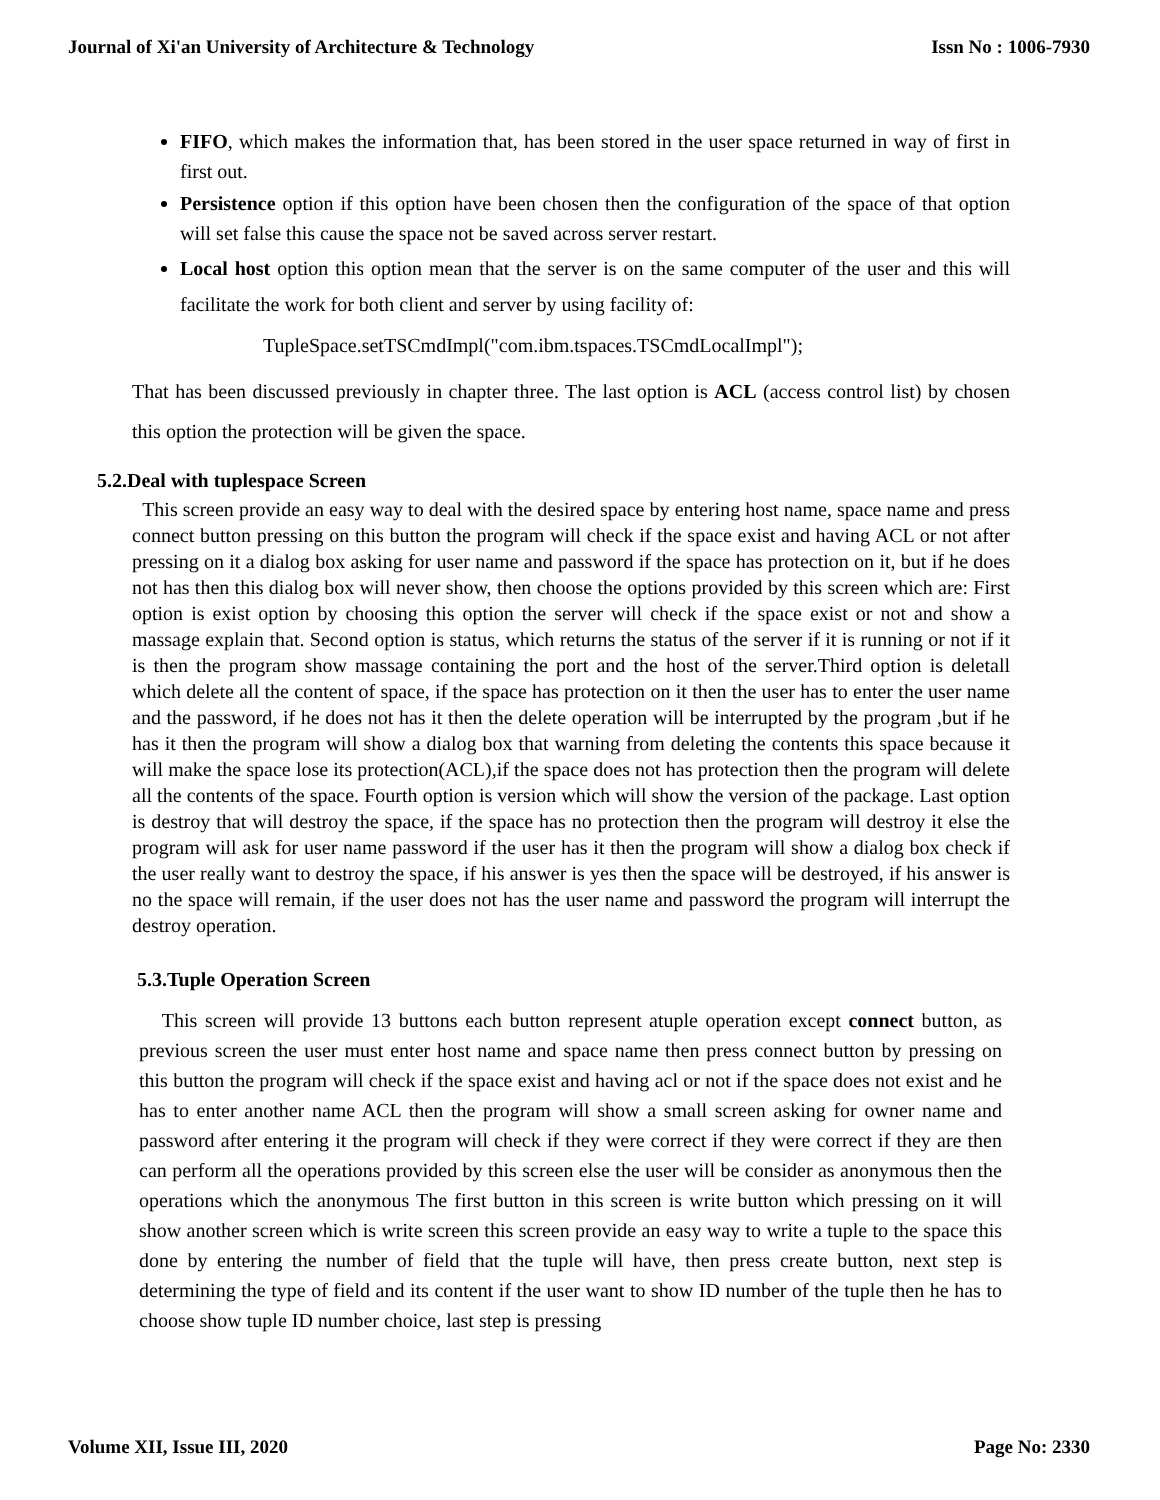Journal of Xi'an University of Architecture & Technology Issn No : 1006-7930
FIFO, which makes the information that, has been stored in the user space returned in way of first in first out.
Persistence option if this option have been chosen then the configuration of the space of that option will set false this cause the space not be saved across server restart.
Local host option this option mean that the server is on the same computer of the user and this will facilitate the work for both client and server by using facility of:
TupleSpace.setTSCmdImpl("com.ibm.tspaces.TSCmdLocalImpl");
That has been discussed previously in chapter three. The last option is ACL (access control list) by chosen this option the protection will be given the space.
5.2.Deal with tuplespace Screen
This screen provide an easy way to deal with the desired space by entering host name, space name and press connect button pressing on this button the program will check if the space exist and having ACL or not after pressing on it a dialog box asking for user name and password if the space has protection on it, but if he does not has then this dialog box will never show, then choose the options provided by this screen which are: First option is exist option by choosing this option the server will check if the space exist or not and show a massage explain that. Second option is status, which returns the status of the server if it is running or not if it is then the program show massage containing the port and the host of the server.Third option is deletall which delete all the content of space, if the space has protection on it then the user has to enter the user name and the password, if he does not has it then the delete operation will be interrupted by the program ,but if he has it then the program will show a dialog box that warning from deleting the contents this space because it will make the space lose its protection(ACL),if the space does not has protection then the program will delete all the contents of the space. Fourth option is version which will show the version of the package. Last option is destroy that will destroy the space, if the space has no protection then the program will destroy it else the program will ask for user name password if the user has it then the program will show a dialog box check if the user really want to destroy the space, if his answer is yes then the space will be destroyed, if his answer is no the space will remain, if the user does not has the user name and password the program will interrupt the destroy operation.
5.3.Tuple Operation Screen
This screen will provide 13 buttons each button represent atuple operation except connect button, as previous screen the user must enter host name and space name then press connect button by pressing on this button the program will check if the space exist and having acl or not if the space does not exist and he has to enter another name ACL then the program will show a small screen asking for owner name and password after entering it the program will check if they were correct if they were correct if they are then can perform all the operations provided by this screen else the user will be consider as anonymous then the operations which the anonymous The first button in this screen is write button which pressing on it will show another screen which is write screen this screen provide an easy way to write a tuple to the space this done by entering the number of field that the tuple will have, then press create button, next step is determining the type of field and its content if the user want to show ID number of the tuple then he has to choose show tuple ID number choice, last step is pressing
Volume XII, Issue III, 2020 Page No: 2330